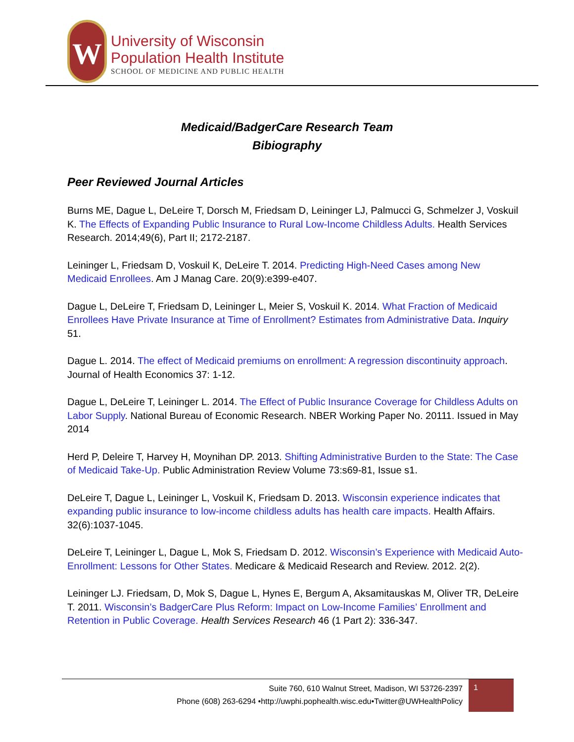W
University of Wisconsin
Population Health Institute
SCHOOL OF MEDICINE AND PUBLIC HEALTH
Medicaid/BadgerCare Research Team
Bibiography
Peer Reviewed Journal Articles
Burns ME, Dague L, DeLeire T, Dorsch M, Friedsam D, Leininger LJ, Palmucci G, Schmelzer J, Voskuil K. The Effects of Expanding Public Insurance to Rural Low-Income Childless Adults. Health Services Research. 2014;49(6), Part II; 2172-2187.
Leininger L, Friedsam D, Voskuil K, DeLeire T. 2014. Predicting High-Need Cases among New Medicaid Enrollees. Am J Manag Care. 20(9):e399-e407.
Dague L, DeLeire T, Friedsam D, Leininger L, Meier S, Voskuil K. 2014. What Fraction of Medicaid Enrollees Have Private Insurance at Time of Enrollment? Estimates from Administrative Data. Inquiry 51.
Dague L. 2014. The effect of Medicaid premiums on enrollment: A regression discontinuity approach. Journal of Health Economics 37: 1-12.
Dague L, DeLeire T, Leininger L. 2014. The Effect of Public Insurance Coverage for Childless Adults on Labor Supply. National Bureau of Economic Research. NBER Working Paper No. 20111. Issued in May 2014
Herd P, Deleire T, Harvey H, Moynihan DP. 2013. Shifting Administrative Burden to the State: The Case of Medicaid Take-Up. Public Administration Review Volume 73:s69-81, Issue s1.
DeLeire T, Dague L, Leininger L, Voskuil K, Friedsam D. 2013. Wisconsin experience indicates that expanding public insurance to low-income childless adults has health care impacts. Health Affairs. 32(6):1037-1045.
DeLeire T, Leininger L, Dague L, Mok S, Friedsam D. 2012. Wisconsin’s Experience with Medicaid Auto-Enrollment: Lessons for Other States. Medicare & Medicaid Research and Review. 2012. 2(2).
Leininger LJ. Friedsam, D, Mok S, Dague L, Hynes E, Bergum A, Aksamitauskas M, Oliver TR, DeLeire T. 2011. Wisconsin’s BadgerCare Plus Reform: Impact on Low-Income Families’ Enrollment and Retention in Public Coverage. Health Services Research 46 (1 Part 2): 336-347.
Suite 760, 610 Walnut Street, Madison, WI 53726-2397
Phone (608) 263-6294 •http://uwphi.pophealth.wisc.edu•Twitter@UWHealthPolicy
1